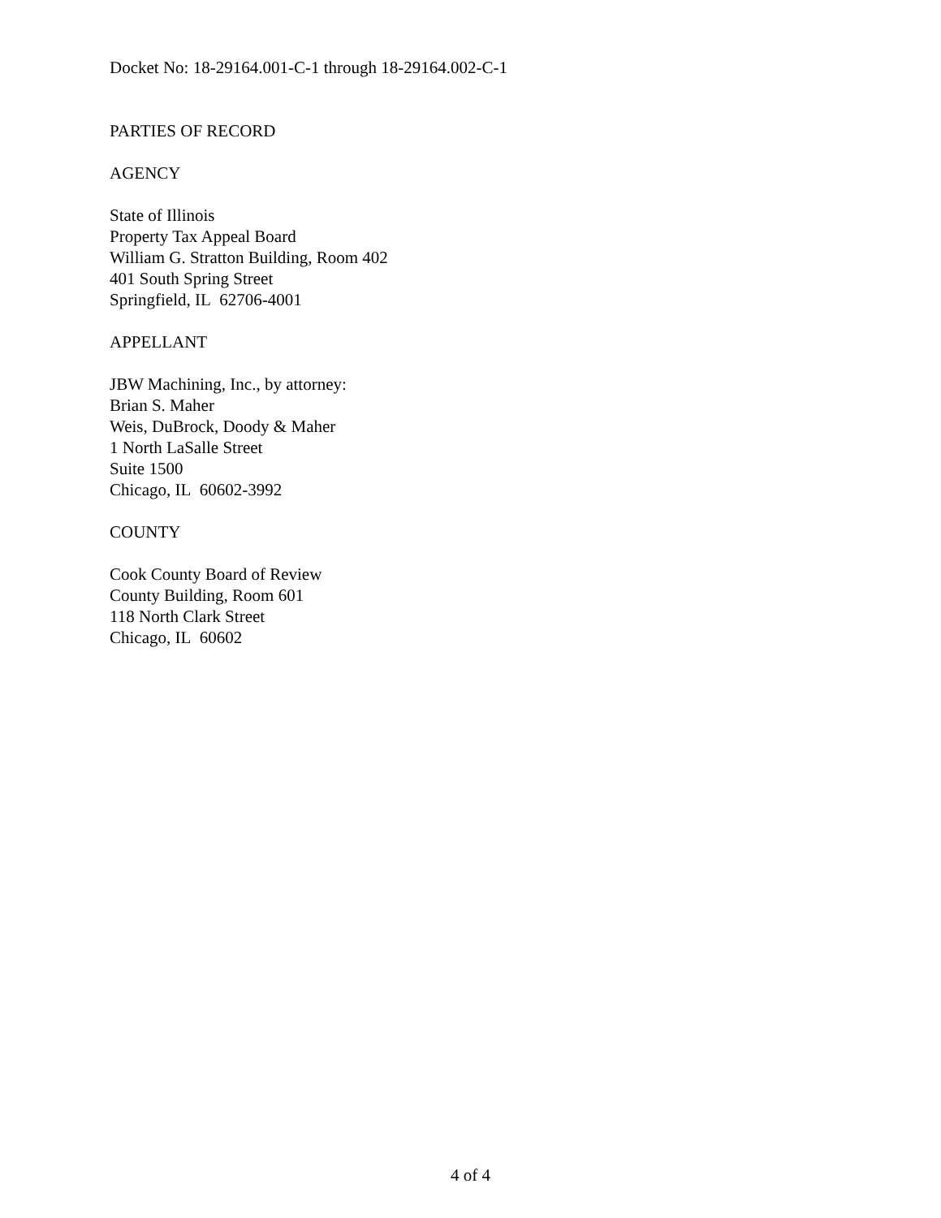Docket No: 18-29164.001-C-1 through 18-29164.002-C-1
PARTIES OF RECORD
AGENCY
State of Illinois
Property Tax Appeal Board
William G. Stratton Building, Room 402
401 South Spring Street
Springfield, IL 62706-4001
APPELLANT
JBW Machining, Inc., by attorney:
Brian S. Maher
Weis, DuBrock, Doody & Maher
1 North LaSalle Street
Suite 1500
Chicago, IL 60602-3992
COUNTY
Cook County Board of Review
County Building, Room 601
118 North Clark Street
Chicago, IL 60602
4 of 4